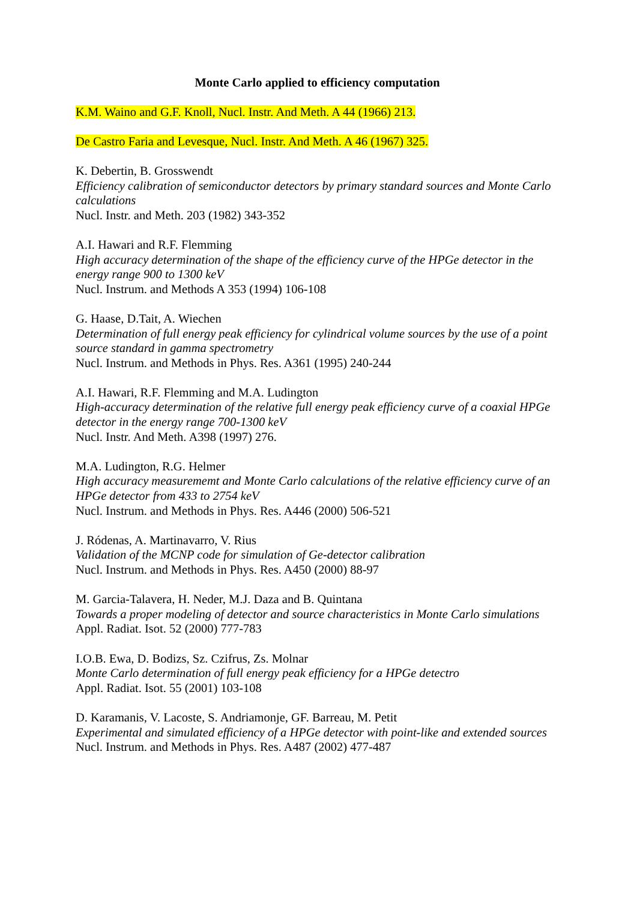Monte Carlo applied to efficiency computation
K.M. Waino and G.F. Knoll, Nucl. Instr. And Meth. A 44 (1966) 213.
De Castro Faria and Levesque, Nucl. Instr. And Meth. A 46 (1967) 325.
K. Debertin, B. Grosswendt
Efficiency calibration of semiconductor detectors by primary standard sources and Monte Carlo calculations
Nucl. Instr. and Meth. 203 (1982) 343-352
A.I. Hawari and R.F. Flemming
High accuracy determination of the shape of the efficiency curve of the HPGe detector in the energy range 900 to 1300 keV
Nucl. Instrum. and Methods A 353 (1994) 106-108
G. Haase, D.Tait, A. Wiechen
Determination of full energy peak efficiency for cylindrical volume sources by the use of a point source standard in gamma spectrometry
Nucl. Instrum. and Methods in Phys. Res. A361 (1995) 240-244
A.I. Hawari, R.F. Flemming and M.A. Ludington
High-accuracy determination of the relative full energy peak efficiency curve of a coaxial HPGe detector in the energy range 700-1300 keV
Nucl. Instr. And Meth. A398 (1997) 276.
M.A. Ludington, R.G. Helmer
High accuracy measurememt and Monte Carlo calculations of the relative efficiency curve of an HPGe detector from 433 to 2754 keV
Nucl. Instrum. and Methods in Phys. Res. A446 (2000) 506-521
J. Ródenas, A. Martinavarro, V. Rius
Validation of the MCNP code for simulation of Ge-detector calibration
Nucl. Instrum. and Methods in Phys. Res. A450 (2000) 88-97
M. Garcia-Talavera, H. Neder, M.J. Daza and B. Quintana
Towards a proper modeling of detector and source characteristics in Monte Carlo simulations
Appl. Radiat. Isot. 52 (2000) 777-783
I.O.B. Ewa, D. Bodizs, Sz. Czifrus, Zs. Molnar
Monte Carlo determination of full energy peak efficiency for a HPGe detectro
Appl. Radiat. Isot. 55 (2001) 103-108
D. Karamanis, V. Lacoste, S. Andriamonje, GF. Barreau, M. Petit
Experimental and simulated efficiency of a HPGe detector with point-like and extended sources
Nucl. Instrum. and Methods in Phys. Res. A487 (2002) 477-487